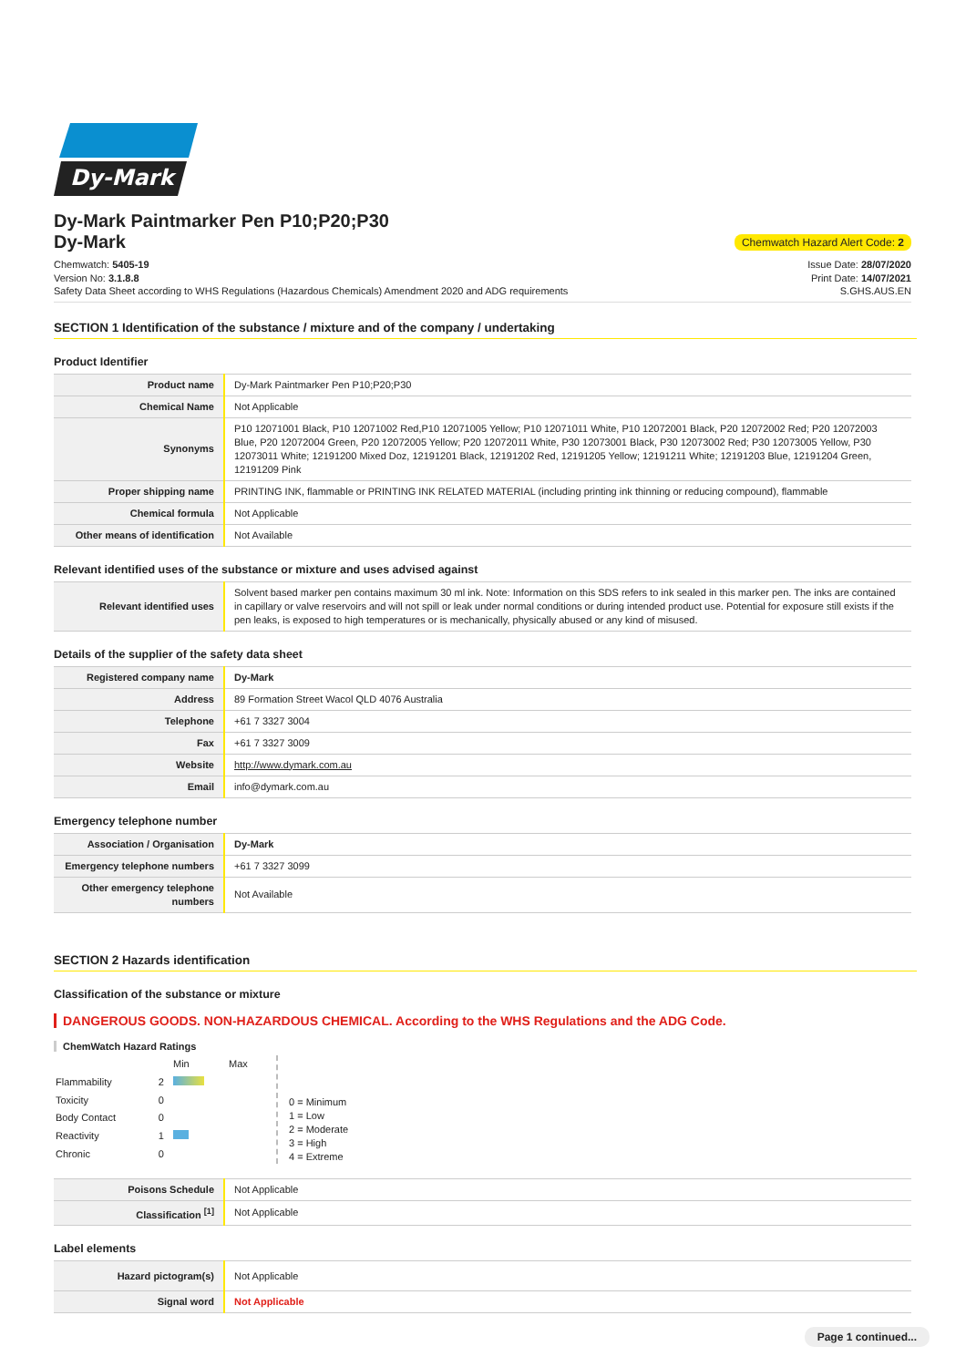Dy-Mark
Dy-Mark Paintmarker Pen P10;P20;P30
Dy-Mark Chemwatch Hazard Alert Code: 2
Chemwatch: 5405-19
Version No: 3.1.8.8
Safety Data Sheet according to WHS Regulations (Hazardous Chemicals) Amendment 2020 and ADG requirements
Issue Date: 28/07/2020
Print Date: 14/07/2021
S.GHS.AUS.EN
SECTION 1 Identification of the substance / mixture and of the company / undertaking
Product Identifier
| Product name | Dy-Mark Paintmarker Pen P10;P20;P30 |
| Chemical Name | Not Applicable |
| Synonyms | P10 12071001 Black, P10 12071002 Red,P10 12071005 Yellow; P10 12071011 White, P10 12072001 Black, P20 12072002 Red; P20 12072003 Blue, P20 12072004 Green, P20 12072005 Yellow; P20 12072011 White, P30 12073001 Black, P30 12073002 Red; P30 12073005 Yellow, P30 12073011 White; 12191200 Mixed Doz, 12191201 Black, 12191202 Red, 12191205 Yellow; 12191211 White; 12191203 Blue, 12191204 Green, 12191209 Pink |
| Proper shipping name | PRINTING INK, flammable or PRINTING INK RELATED MATERIAL (including printing ink thinning or reducing compound), flammable |
| Chemical formula | Not Applicable |
| Other means of identification | Not Available |
Relevant identified uses of the substance or mixture and uses advised against
| Relevant identified uses | Solvent based marker pen contains maximum 30 ml ink. Note: Information on this SDS refers to ink sealed in this marker pen. The inks are contained in capillary or valve reservoirs and will not spill or leak under normal conditions or during intended product use. Potential for exposure still exists if the pen leaks, is exposed to high temperatures or is mechanically, physically abused or any kind of misused. |
Details of the supplier of the safety data sheet
| Registered company name | Dy-Mark |
| Address | 89 Formation Street Wacol QLD 4076 Australia |
| Telephone | +61 7 3327 3004 |
| Fax | +61 7 3327 3009 |
| Website | http://www.dymark.com.au |
| Email | info@dymark.com.au |
Emergency telephone number
| Association / Organisation | Dy-Mark |
| Emergency telephone numbers | +61 7 3327 3099 |
| Other emergency telephone numbers | Not Available |
SECTION 2 Hazards identification
Classification of the substance or mixture
DANGEROUS GOODS. NON-HAZARDOUS CHEMICAL. According to the WHS Regulations and the ADG Code.
ChemWatch Hazard Ratings
| | | Min | Max |
| Flammability | 2 | | |
| Toxicity | 0 | | |
| Body Contact | 0 | | |
| Reactivity | 1 | | |
| Chronic | 0 | | |
0 = Minimum
1 = Low
2 = Moderate
3 = High
4 = Extreme
| Poisons Schedule | Not Applicable |
| Classification <sup>[1]</sup> | Not Applicable |
Label elements
| Hazard pictogram(s) | Not Applicable |
| Signal word | Not Applicable |
Page 1 continued...